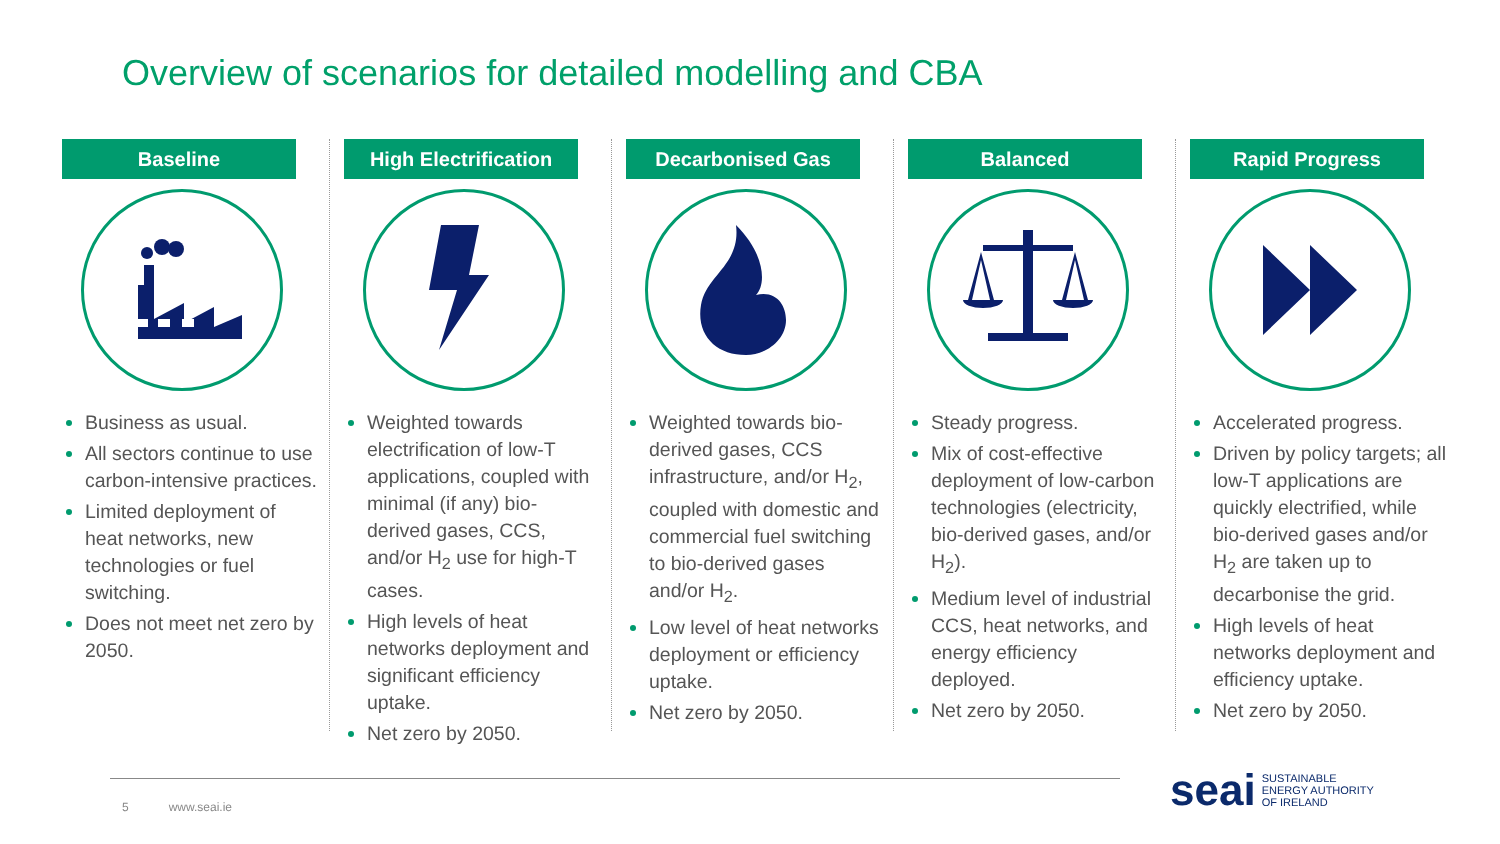Overview of scenarios for detailed modelling and CBA
Baseline
Business as usual.
All sectors continue to use carbon-intensive practices.
Limited deployment of heat networks, new technologies or fuel switching.
Does not meet net zero by 2050.
High Electrification
Weighted towards electrification of low-T applications, coupled with minimal (if any) bio-derived gases, CCS, and/or H<sub>2</sub> use for high-T cases.
High levels of heat networks deployment and significant efficiency uptake.
Net zero by 2050.
Decarbonised Gas
Weighted towards bio-derived gases, CCS infrastructure, and/or H<sub>2</sub>, coupled with domestic and commercial fuel switching to bio-derived gases and/or H<sub>2</sub>.
Low level of heat networks deployment or efficiency uptake.
Net zero by 2050.
Balanced
Steady progress.
Mix of cost-effective deployment of low-carbon technologies (electricity, bio-derived gases, and/or H<sub>2</sub>).
Medium level of industrial CCS, heat networks, and energy efficiency deployed.
Net zero by 2050.
Rapid Progress
Accelerated progress.
Driven by policy targets; all low-T applications are quickly electrified, while bio-derived gases and/or H<sub>2</sub> are taken up to decarbonise the grid.
High levels of heat networks deployment and efficiency uptake.
Net zero by 2050.
5 www.seai.ie
seai
SUSTAINABLE
ENERGY AUTHORITY
OF IRELAND